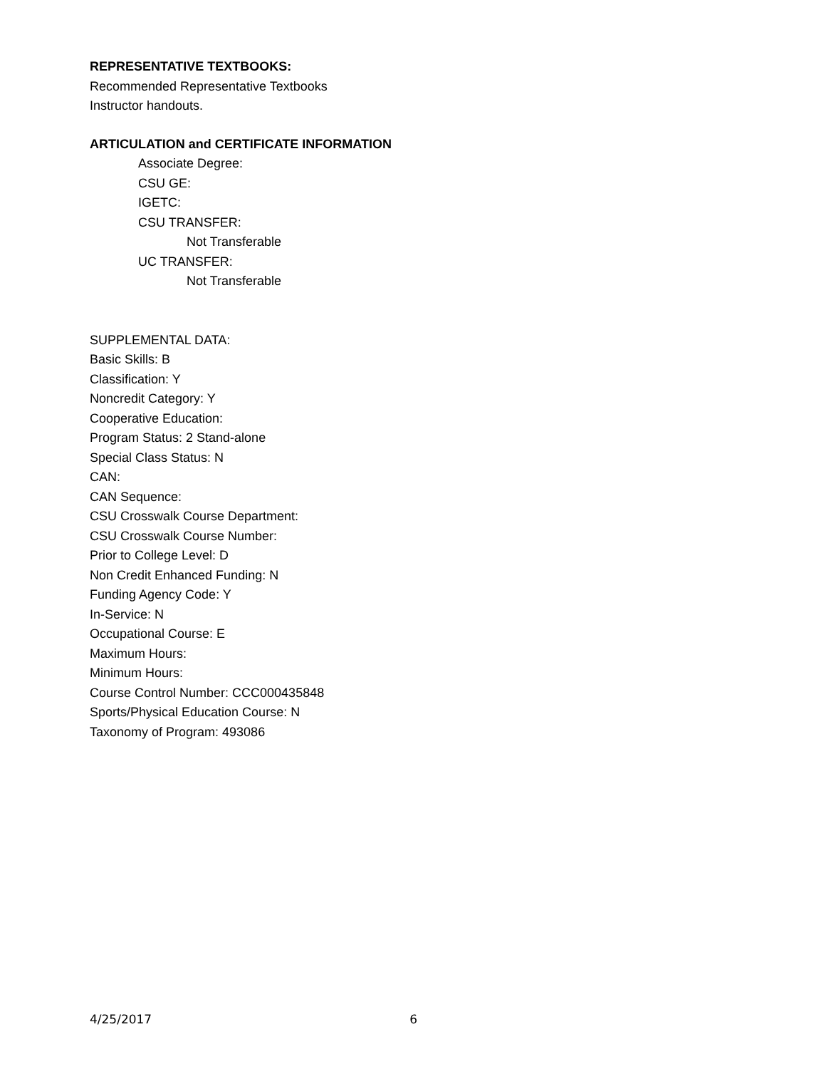REPRESENTATIVE TEXTBOOKS:
Recommended Representative Textbooks
Instructor handouts.
ARTICULATION and CERTIFICATE INFORMATION
Associate Degree:
CSU GE:
IGETC:
CSU TRANSFER:
Not Transferable
UC TRANSFER:
Not Transferable
SUPPLEMENTAL DATA:
Basic Skills: B
Classification: Y
Noncredit Category: Y
Cooperative Education:
Program Status: 2 Stand-alone
Special Class Status: N
CAN:
CAN Sequence:
CSU Crosswalk Course Department:
CSU Crosswalk Course Number:
Prior to College Level: D
Non Credit Enhanced Funding: N
Funding Agency Code: Y
In-Service: N
Occupational Course: E
Maximum Hours:
Minimum Hours:
Course Control Number: CCC000435848
Sports/Physical Education Course: N
Taxonomy of Program: 493086
4/25/2017 6